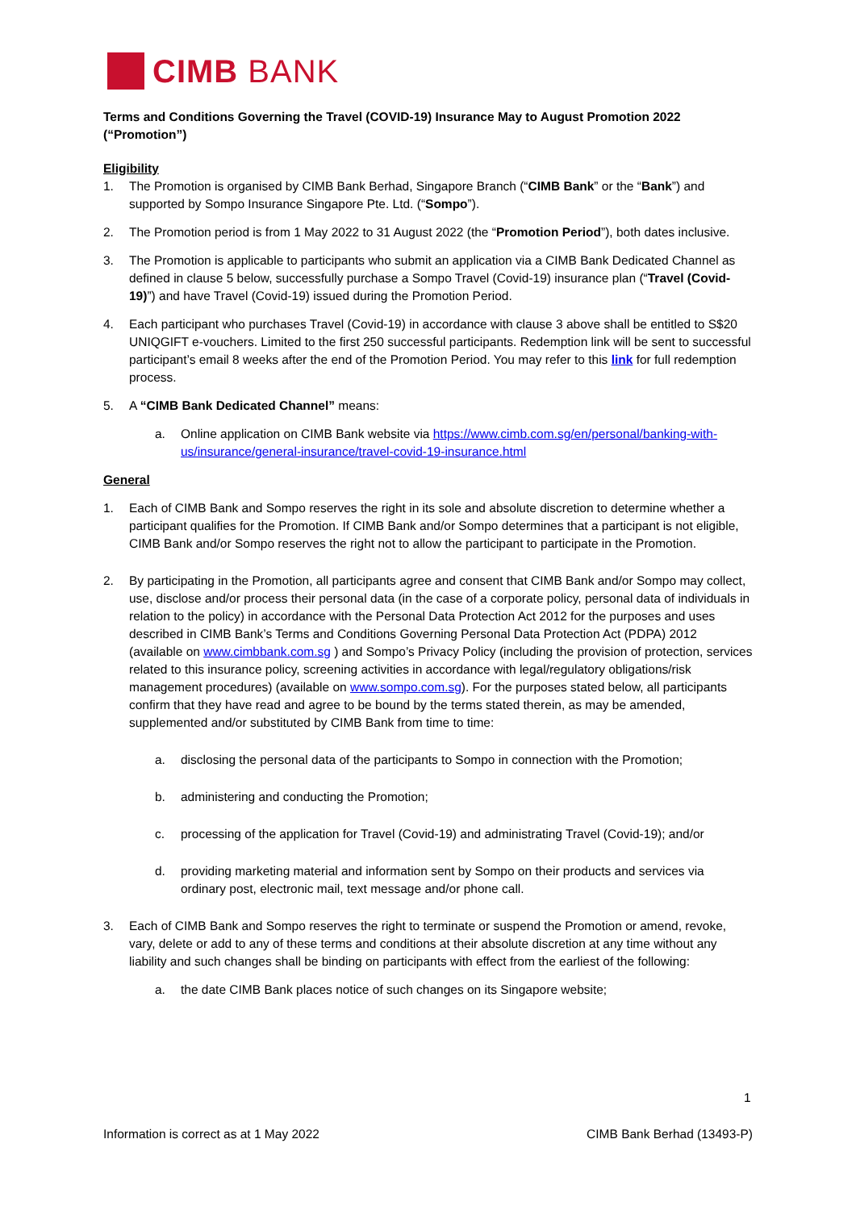CIMB BANK
Terms and Conditions Governing the Travel (COVID-19) Insurance May to August Promotion 2022 (“Promotion”)
Eligibility
1. The Promotion is organised by CIMB Bank Berhad, Singapore Branch (“CIMB Bank” or the “Bank”) and supported by Sompo Insurance Singapore Pte. Ltd. (“Sompo”).
2. The Promotion period is from 1 May 2022 to 31 August 2022 (the “Promotion Period”), both dates inclusive.
3. The Promotion is applicable to participants who submit an application via a CIMB Bank Dedicated Channel as defined in clause 5 below, successfully purchase a Sompo Travel (Covid-19) insurance plan (“Travel (Covid-19)”) and have Travel (Covid-19) issued during the Promotion Period.
4. Each participant who purchases Travel (Covid-19) in accordance with clause 3 above shall be entitled to S$20 UNIQGIFT e-vouchers. Limited to the first 250 successful participants. Redemption link will be sent to successful participant’s email 8 weeks after the end of the Promotion Period. You may refer to this link for full redemption process.
5. A “CIMB Bank Dedicated Channel” means:
a. Online application on CIMB Bank website via https://www.cimb.com.sg/en/personal/banking-with-us/insurance/general-insurance/travel-covid-19-insurance.html
General
1. Each of CIMB Bank and Sompo reserves the right in its sole and absolute discretion to determine whether a participant qualifies for the Promotion. If CIMB Bank and/or Sompo determines that a participant is not eligible, CIMB Bank and/or Sompo reserves the right not to allow the participant to participate in the Promotion.
2. By participating in the Promotion, all participants agree and consent that CIMB Bank and/or Sompo may collect, use, disclose and/or process their personal data (in the case of a corporate policy, personal data of individuals in relation to the policy) in accordance with the Personal Data Protection Act 2012 for the purposes and uses described in CIMB Bank’s Terms and Conditions Governing Personal Data Protection Act (PDPA) 2012 (available on www.cimbbank.com.sg ) and Sompo’s Privacy Policy (including the provision of protection, services related to this insurance policy, screening activities in accordance with legal/regulatory obligations/risk management procedures) (available on www.sompo.com.sg). For the purposes stated below, all participants confirm that they have read and agree to be bound by the terms stated therein, as may be amended, supplemented and/or substituted by CIMB Bank from time to time:
a. disclosing the personal data of the participants to Sompo in connection with the Promotion;
b. administering and conducting the Promotion;
c. processing of the application for Travel (Covid-19) and administrating Travel (Covid-19); and/or
d. providing marketing material and information sent by Sompo on their products and services via ordinary post, electronic mail, text message and/or phone call.
3. Each of CIMB Bank and Sompo reserves the right to terminate or suspend the Promotion or amend, revoke, vary, delete or add to any of these terms and conditions at their absolute discretion at any time without any liability and such changes shall be binding on participants with effect from the earliest of the following:
a. the date CIMB Bank places notice of such changes on its Singapore website;
1
Information is correct as at 1 May 2022 CIMB Bank Berhad (13493-P)